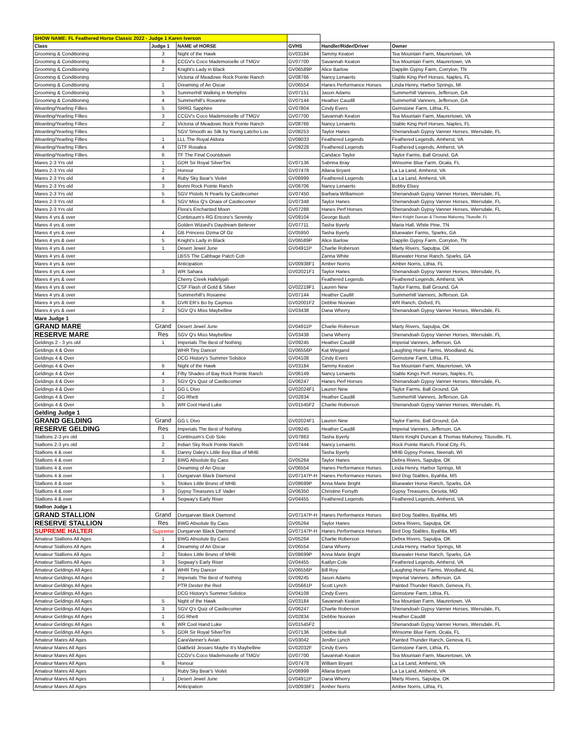| SHOW NAME: FL Feathered Horse Classic 2022 - Judge 1 Karen Iverson | | | | | |
| Class | Judge 1 | NAME of HORSE | GVHS | Handler/Rider/Driver | Owner |
| Grooming & Conditioning | 3 | Night of the Hawk | GV03184 | Tammy Keaton | Tea Mountain Farm, Maurertown, VA |
| Grooming & Conditioning | 6 | CCGV's Coco Mademoiselle of TMGV | GV07700 | Savannah Keaton | Tea Mountain Farm, Maurertown, VA |
| Grooming & Conditioning | 2 | Knight's Lady in Black | GV06589P | Alice Barlow | Dapplin Gypsy Farm, Corryton, TN |
| Grooming & Conditioning | | Victoria of Meadows Rock Pointe Ranch | GV08766 | Nancy Lenaerts | Stable King Perf Horses, Naples, FL |
| Grooming & Conditioning | 1 | Dreaming of An Oscar | GV06554 | Hanes Performance Horses | Linda Henry, Harbor Springs, MI |
| Grooming & Conditioning | 5 | Summerhill Walking in Memphis | GV07151 | Jason Adams | Summerhill Vanners, Jefferson, GA |
| Grooming & Conditioning | 4 | Summerhill's Roxanne | GV07144 | Heather Caudill | Summerhill Vanners, Jefferson, GA |
| Weanling/Yearling Fillies | 5 | SRRG Sapphire | GV07804 | Cindy Evers | Gemstone Farm, Lithia, FL |
| Weanling/Yearling Fillies | 3 | CCGV's Coco Mademoiselle of TMGV | GV07700 | Savannah Keaton | Tea Mountain Farm, Maurertown, VA |
| Weanling/Yearling Fillies | 2 | Victoria of Meadows Rock Pointe Ranch | GV08766 | Nancy Lenaerts | Stable King Perf Horses, Naples, FL |
| Weanling/Yearling Fillies | | SGV Smooth as Silk by Young Latcho Lou | GV08253 | Taylor Hanes | Shenandoah Gypsy Vanner Horses, Wiersdale, FL |
| Weanling/Yearling Fillies | 1 | LLL The Royal Aldora | GV09033 | Feathered Legends | Feathered Legends, Amherst, VA |
| Weanling/Yearling Fillies | 4 | GTF Rosalea | GV09228 | Feathered Legends | Feathered Legends, Amherst, VA |
| Weanling/Yearling Fillies | 6 | TF The Final Countdown | | Candace Taylor | Taylor Farms, Ball Ground, GA |
| Mares 2-3 Yrs old | 1 | GDR Sir Royal SilverTini | GV07136 | Sabrina Bray | Winsome Blue Farm, Ocala, FL |
| Mares 2-3 Yrs old | 2 | Honour | GV07478 | Allana Bryant | La La Land, Amherst, VA |
| Mares 2-3 Yrs old | 4 | Ruby Sky Bear's Violet | GV06999 | Feathered Legends | La La Land, Amherst, VA |
| Mares 2-3 Yrs old | 3 | Bonni Rock Pointe Ranch | GV06706 | Nancy Lenaerts | Bobby Elsey |
| Mares 2-3 Yrs old | 5 | SGV Pistols N Pearls by Castlecomer | GV07450 | Barbara Williamson | Shenandoah Gypsy Vanner Horses, Wiersdale, FL |
| Mares 2-3 Yrs old | 6 | SGV Miss Q's Onaia of Castlecomer | GV07348 | Taylor Hanes | Shenandoah Gypsy Vanner Horses, Wiersdale, FL |
| Mares 2-3 Yrs old | | Flora's Enchanted Moon | GV07288 | Hanes Perf Horses | Shenandoah Gypsy Vanner Horses, Wiersdale, FL |
| Mares 4 yrs & over | | Continuum's RG Encore's Serenity | GV09104 | George Bush | Marni Knight Duncan & Thomas Mahoney, Titusville, FL |
| Mares 4 yrs & over | | Golden Wizard's Daydream Believer | GV07711 | Tasha Byerly | Maria Hall, White Pine, TN |
| Mares 4 yrs & over | 4 | GB Princess Ozma Of Oz | GV05950 | Tasha Byerly | Bluewater Farms, Sparks, GA |
| Mares 4 yrs & over | 5 | Knight's Lady in Black | GV06589P | Alice Barlow | Dapplin Gypsy Farm, Corryton, TN |
| Mares 4 yrs & over | 1 | Desert Jewel June | GV04911P | Charlie Roberson | Marty Rivers, Sapulpa, OK |
| Mares 4 yrs & over | | LBSS The Cabbage Patch Cob | | Zanna White | Bluewater Horse Ranch, Sparks, GA |
| Mares 4 yrs & over | | Anticipation | GV00938F1 | Amber Norris | Amber Norris, Lithia, FL |
| Mares 4 yrs & over | 3 | WR Sahara | GV02021F1 | Taylor Hanes | Shenandoah Gypsy Vanner Horses, Wiersdale, FL |
| Mares 4 yrs & over | | Cherry Creek Hallelyjah | | Feathered Legends | Feathered Legends, Amherst, VA |
| Mares 4 yrs & over | | CSF Flash of Gold & Silver | GV02219F1 | Lauren New | Taylor Farms, Ball Ground, GA |
| Mares 4 yrs & over | | Summerhill's Roxanne | GV07144 | Heather Caufill | Summerhill Vanners, Jefferson, GA |
| Mares 4 yrs & over | 6 | GVR ER's Bo by Caymus | GV02001F2 | Debbie Noonan | WR Ranch, Oxford, FL |
| Mares 4 yrs & over | 2 | SGV Q's Miss Maybelline | GV03438 | Dana Wherry | Shenandoah Gypsy Vanner Horses, Wiersdale, FL |
| Mare Judge 1 | | | | | |
| GRAND MARE | Grand | Desert Jewel June | GV04911P | Charlie Roberson | Marty Rivers, Sapulpa, OK |
| RESERVE MARE | Res | SGV Q's Miss Maybelline | GV03438 | Dana Wherry | Shenandoah Gypsy Vanner Horses, Wiersdale, FL |
| Geldings 2 - 3 yrs old | 1 | Imperials The Best of Nothing | GV09245 | Heather Caudill | Imperial Vanners, Jefferson, GA |
| Geldings 4 & Over | | WHR Tiny Dancer | GV06556P | Kat Wiegand | Laughing Horse Farms, Woodland, AL |
| Geldings 4 & Over | | DCG History's Summer Solstice | GV04108 | Cindy Evers | Gemstone Farm, Lithia, FL |
| Geldings 4 & Over | 6 | Night of the Hawk | GV03184 | Tammy Keaton | Tea Mountain Farm, Maurertown, VA |
| Geldings 4 & Over | 4 | Fifty Shades of Bay Rock Pointe Ranch | GV06149 | Nancy Lenaerts | Stable Kings Perf. Horses, Naples, FL |
| Geldings 4 & Over | 3 | SGV Q's Quiz of Castlecomer | GV06247 | Hanes Perf Horses | Shenandoah Gypsy Vanner Horses, Wiersdale, FL |
| Geldings 4 & Over | 1 | GG L Divo | GV02024F1 | Lauren New | Taylor Farms, Ball Ground, GA |
| Geldings 4 & Over | 2 | GG Rhett | GV02834 | Heather Caudill | Summerhill Vanners, Jefferson, GA |
| Geldings 4 & Over | 5 | WR Cool Hand Luke | GV01545F2 | Charlie Roberson | Shenandoah Gypsy Vanner Horses, Wiersdale, FL |
| Gelding Judge 1 | | | | | |
| GRAND GELDING | Grand | GG L Divo | GV02024F1 | Lauren New | Taylor Farms, Ball Ground, GA |
| RESERVE GELDING | Res | Imperials The Best of Nothing | GV09245 | Heather Caudill | Imperial Vanners, Jefferson, GA |
| Stallions 2-3 yrs old | 1 | Continuum's Cob Solo | GV07863 | Tasha Byerly | Marni Knight Duncan & Thomas Mahoney, Titusville, FL |
| Stallions 2-3 yrs old | 2 | Indian Sky Rock Pointe Ranch | GV07444 | Nancy Lenaerts | Rock Pointe Ranch, Floral City, FL |
| Stallions 4 & over | 6 | Danny Daley's Little Boy Blue of MHB | | Tasha Byerly | MHB Gypsy Ponies, Neenah, WI |
| Stallions 4 & over | 2 | BWG Absolute By Cass | GV05264 | Taylor Hanes | Debra Rivers, Sapulpa, OK |
| Stallions 4 & over | | Dreaming of An Oscar | GV06554 | Hanes Performance Horses | Linda Henry, Harbor Springs, MI |
| Stallions 4 & over | 1 | Dungarvan Black Diamond | GV07147P-H | Hanes Performance Horses | Bird Dog Stables, Byahlia, MS |
| Stallions 4 & over | 5 | Stokes Little Bruno of MHB | GV08699P | Anna Marie Bright | Bluewater Horse Ranch, Sparks, GA |
| Stallions 4 & over | 3 | Gypsy Treasures Lil' Vader | GV06350 | Christine Forsyth | Gypsy Treasures, Desota, MO |
| Stallions 4 & over | 4 | Segway's Early Riser | GV04455 | Feathered Legends | Feathered Legends, Amherst, VA |
| Stallion Judge 1 | | | | | |
| GRAND STALLION | Grand | Dungarvan Black Diamond | GV07147P-H | Hanes Performance Horses | Bird Dog Stables, Byahlia, MS |
| RESERVE STALLION | Res | BWG Absolute By Cass | GV05264 | Taylor Hanes | Debra Rivers, Sapulpa, OK |
| SUPREME HALTER | Supreme | Dungarvan Black Diamond | GV07147P-H | Hanes Performance Horses | Bird Dog Stables, Byahlia, MS |
| Amateur Stallions All Ages | 1 | BWG Absolute By Cass | GV05264 | Charlie Roberson | Debra Rivers, Sapulpa, OK |
| Amateur Stallions All Ages | 4 | Dreaming of An Oscar | GV06554 | Dana Wherry | Linda Henry, Harbor Springs, MI |
| Amateur Stallions All Ages | 2 | Stokes Little Bruno of MHB | GV08699P | Anna Marie Bright | Bluewater Horse Ranch, Sparks, GA |
| Amateur Stallions All Ages | 3 | Segway's Early Riser | GV04455 | Kaitlyn Cole | Feathered Legends, Amherst, VA |
| Amateur Geldings All Ages | 4 | WHR Tiny Dancer | GV06556P | Bill Roy | Laughing Horse Farms, Woodland, AL |
| Amateur Geldings All Ages | 2 | Imperials The Best of Nothing | GV09245 | Jason Adams | Imperial Vanners, Jefferson, GA |
| Amateur Geldings All Ages | | PTR Dexter the Red | GV05661P | Scott Lynch | Painted Thunder Ranch, Geneva, FL |
| Amateur Geldings All Ages | | DCG History's Summer Solstice | GV04108 | Cindy Evers | Gemstone Farm, Lithia, FL |
| Amateur Geldings All Ages | 5 | Night of the Hawk | GV03184 | Savannah Keaton | Tea Mountian Farm, Maurertown, VA |
| Amateur Geldings All Ages | 3 | SGV Q's Quiz of Castlecomer | GV06247 | Charlie Roberson | Shenandoah Gypsy Vanner Horses, Wiersdale, FL |
| Amateur Geldings All Ages | 1 | GG Rhett | GV02834 | Debbie Noonan | Heather Caudill |
| Amateur Geldings All Ages | 6 | WR Cool Hand Luke | GV01545F2 | | Shenandoah Gypsy Vanner Horses, Wiersdale, FL |
| Amateur Geldings All Ages | 5 | GDR Sir Royal SilverTini | GV07136 | Debbie Bull | Winsome Blue Farm, Ocala, FL |
| Amateur Mares All Ages | | CaraVanner's Avian | GV03042 | Jenifer Lynch | Painted Thunder Ranch, Geneva, FL |
| Amateur Mares All Ages | | Oakfield Jessies Maybe It's Maybelline | GV02032F | Cindy Evers | Gemstone Farm, Lithia, FL |
| Amateur Mares All Ages | | CCGV's Coco Mademoiselle of TMGV | GV07700 | Savannah Keaton | Tea Mountain Farm, Maurertown, VA |
| Amateur Mares All Ages | 6 | Honour | GV07478 | William Bryant | La La Land, Amherst, VA |
| Amateur Mares All Ages | | Ruby Sky Bear's Violet | GV06999 | Allana Bryant | La La Land, Amherst, VA |
| Amateur Mares All Ages | 1 | Desert Jewel June | GV04911P | Dana Wherry | Marty Rivers, Sapulpa, OK |
| Amateur Mares All Ages | | Anticipation | GV00938F1 | Amber Norris | Amber Norris, Lithia, FL |